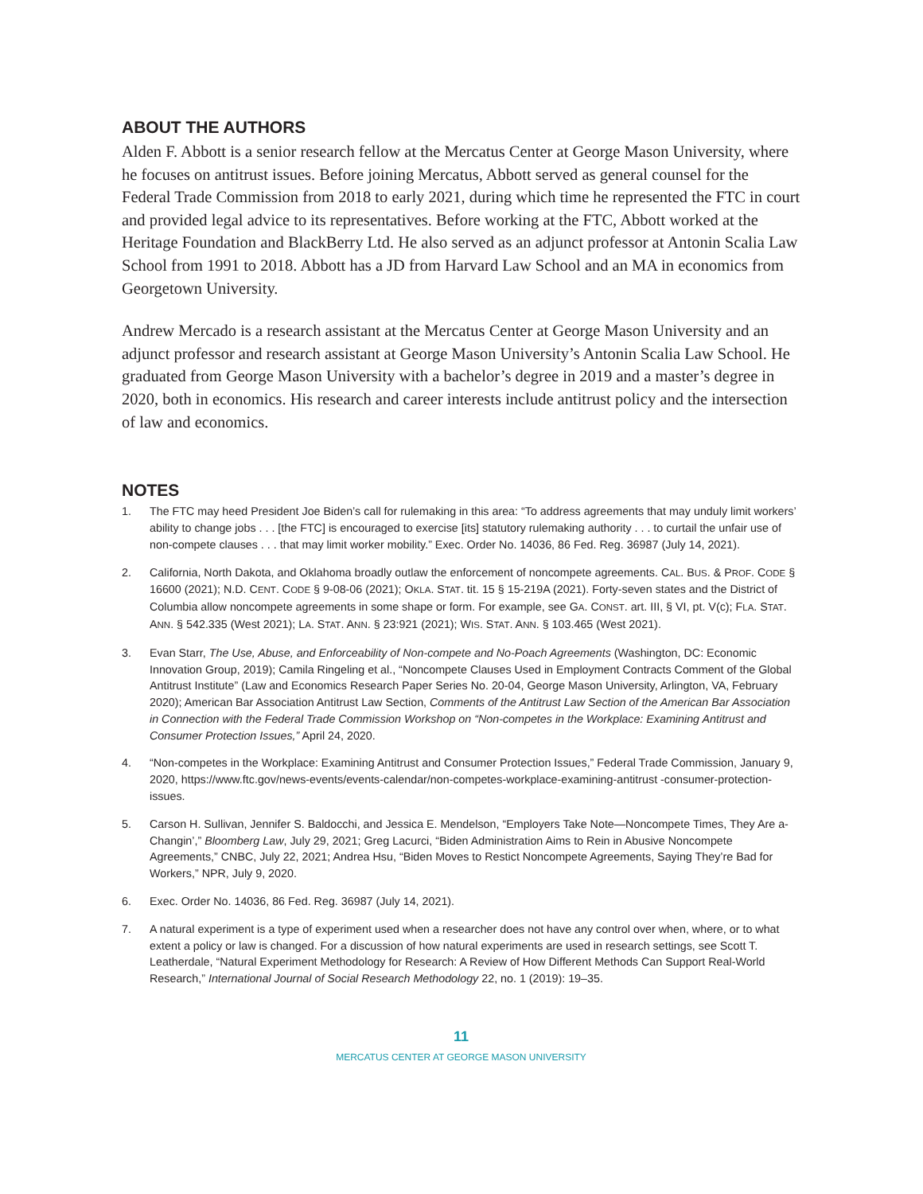ABOUT THE AUTHORS
Alden F. Abbott is a senior research fellow at the Mercatus Center at George Mason University, where he focuses on antitrust issues. Before joining Mercatus, Abbott served as general counsel for the Federal Trade Commission from 2018 to early 2021, during which time he represented the FTC in court and provided legal advice to its representatives. Before working at the FTC, Abbott worked at the Heritage Foundation and BlackBerry Ltd. He also served as an adjunct professor at Antonin Scalia Law School from 1991 to 2018. Abbott has a JD from Harvard Law School and an MA in economics from Georgetown University.
Andrew Mercado is a research assistant at the Mercatus Center at George Mason University and an adjunct professor and research assistant at George Mason University’s Antonin Scalia Law School. He graduated from George Mason University with a bachelor’s degree in 2019 and a master’s degree in 2020, both in economics. His research and career interests include antitrust policy and the intersection of law and economics.
NOTES
1. The FTC may heed President Joe Biden’s call for rulemaking in this area: “To address agreements that may unduly limit workers’ ability to change jobs . . . [the FTC] is encouraged to exercise [its] statutory rulemaking authority . . . to curtail the unfair use of non-compete clauses . . . that may limit worker mobility.” Exec. Order No. 14036, 86 Fed. Reg. 36987 (July 14, 2021).
2. California, North Dakota, and Oklahoma broadly outlaw the enforcement of noncompete agreements. CAL. BUS. & PROF. CODE § 16600 (2021); N.D. CENT. CODE § 9-08-06 (2021); OKLA. STAT. tit. 15 § 15-219A (2021). Forty-seven states and the District of Columbia allow noncompete agreements in some shape or form. For example, see GA. CONST. art. III, § VI, pt. V(c); FLA. STAT. ANN. § 542.335 (West 2021); LA. STAT. ANN. § 23:921 (2021); WIS. STAT. ANN. § 103.465 (West 2021).
3. Evan Starr, The Use, Abuse, and Enforceability of Non-compete and No-Poach Agreements (Washington, DC: Economic Innovation Group, 2019); Camila Ringeling et al., “Noncompete Clauses Used in Employment Contracts Comment of the Global Antitrust Institute” (Law and Economics Research Paper Series No. 20-04, George Mason University, Arlington, VA, February 2020); American Bar Association Antitrust Law Section, Comments of the Antitrust Law Section of the American Bar Association in Connection with the Federal Trade Commission Workshop on “Non-competes in the Workplace: Examining Antitrust and Consumer Protection Issues,” April 24, 2020.
4. “Non-competes in the Workplace: Examining Antitrust and Consumer Protection Issues,” Federal Trade Commission, January 9, 2020, https://www.ftc.gov/news-events/events-calendar/non-competes-workplace-examining-antitrust -consumer-protection-issues.
5. Carson H. Sullivan, Jennifer S. Baldocchi, and Jessica E. Mendelson, “Employers Take Note—Noncompete Times, They Are a-Changin’,” Bloomberg Law, July 29, 2021; Greg Lacurci, “Biden Administration Aims to Rein in Abusive Noncompete Agreements,” CNBC, July 22, 2021; Andrea Hsu, “Biden Moves to Restict Noncompete Agreements, Saying They’re Bad for Workers,” NPR, July 9, 2020.
6. Exec. Order No. 14036, 86 Fed. Reg. 36987 (July 14, 2021).
7. A natural experiment is a type of experiment used when a researcher does not have any control over when, where, or to what extent a policy or law is changed. For a discussion of how natural experiments are used in research settings, see Scott T. Leatherdale, “Natural Experiment Methodology for Research: A Review of How Different Methods Can Support Real-World Research,” International Journal of Social Research Methodology 22, no. 1 (2019): 19–35.
11
MERCATUS CENTER AT GEORGE MASON UNIVERSITY